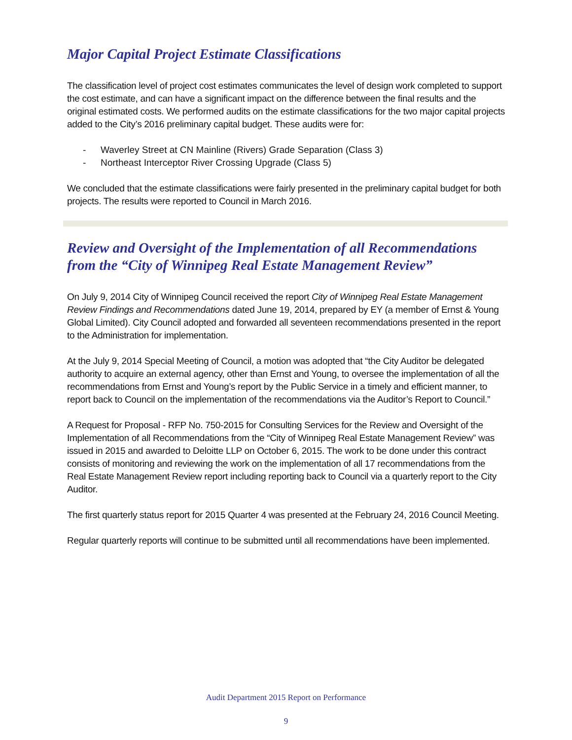Major Capital Project Estimate Classifications
The classification level of project cost estimates communicates the level of design work completed to support the cost estimate, and can have a significant impact on the difference between the final results and the original estimated costs. We performed audits on the estimate classifications for the two major capital projects added to the City’s 2016 preliminary capital budget. These audits were for:
- Waverley Street at CN Mainline (Rivers) Grade Separation (Class 3)
- Northeast Interceptor River Crossing Upgrade (Class 5)
We concluded that the estimate classifications were fairly presented in the preliminary capital budget for both projects. The results were reported to Council in March 2016.
Review and Oversight of the Implementation of all Recommendations from the “City of Winnipeg Real Estate Management Review”
On July 9, 2014 City of Winnipeg Council received the report City of Winnipeg Real Estate Management Review Findings and Recommendations dated June 19, 2014, prepared by EY (a member of Ernst & Young Global Limited). City Council adopted and forwarded all seventeen recommendations presented in the report to the Administration for implementation.
At the July 9, 2014 Special Meeting of Council, a motion was adopted that “the City Auditor be delegated authority to acquire an external agency, other than Ernst and Young, to oversee the implementation of all the recommendations from Ernst and Young’s report by the Public Service in a timely and efficient manner, to report back to Council on the implementation of the recommendations via the Auditor’s Report to Council.”
A Request for Proposal - RFP No. 750-2015 for Consulting Services for the Review and Oversight of the Implementation of all Recommendations from the “City of Winnipeg Real Estate Management Review” was issued in 2015 and awarded to Deloitte LLP on October 6, 2015. The work to be done under this contract consists of monitoring and reviewing the work on the implementation of all 17 recommendations from the Real Estate Management Review report including reporting back to Council via a quarterly report to the City Auditor.
The first quarterly status report for 2015 Quarter 4 was presented at the February 24, 2016 Council Meeting.
Regular quarterly reports will continue to be submitted until all recommendations have been implemented.
Audit Department 2015 Report on Performance
9